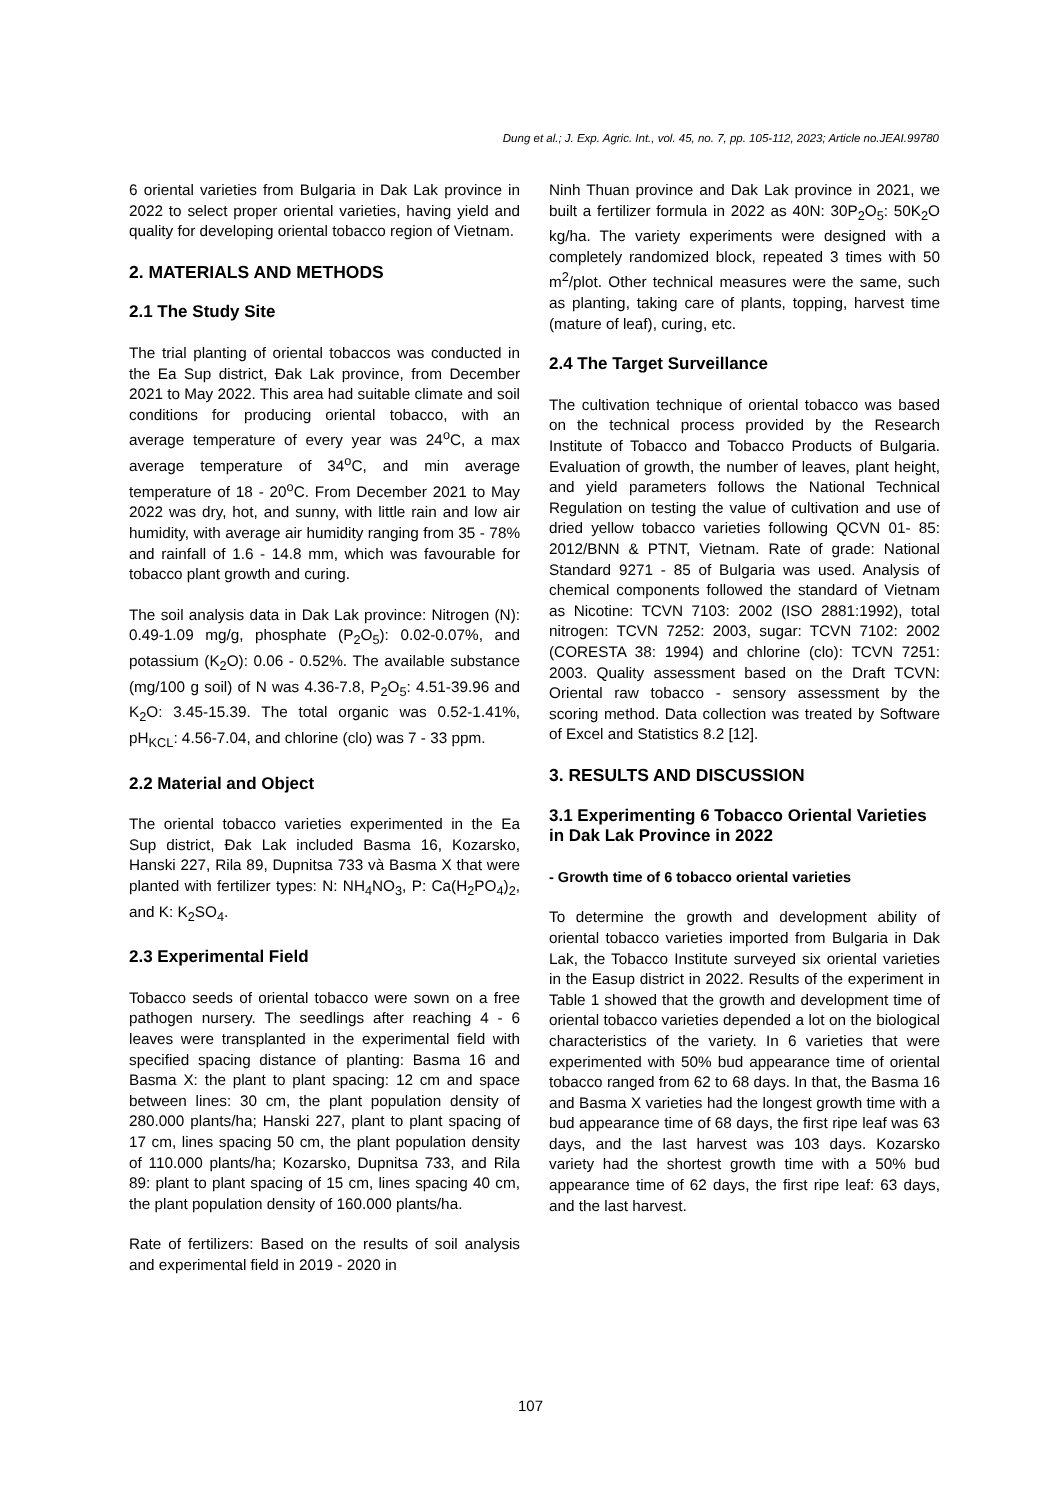Dung et al.; J. Exp. Agric. Int., vol. 45, no. 7, pp. 105-112, 2023; Article no.JEAI.99780
6 oriental varieties from Bulgaria in Dak Lak province in 2022 to select proper oriental varieties, having yield and quality for developing oriental tobacco region of Vietnam.
2. MATERIALS AND METHODS
2.1 The Study Site
The trial planting of oriental tobaccos was conducted in the Ea Sup district, Đak Lak province, from December 2021 to May 2022. This area had suitable climate and soil conditions for producing oriental tobacco, with an average temperature of every year was 24<sup>o</sup>C, a max average temperature of 34<sup>o</sup>C, and min average temperature of 18 - 20<sup>o</sup>C. From December 2021 to May 2022 was dry, hot, and sunny, with little rain and low air humidity, with average air humidity ranging from 35 - 78% and rainfall of 1.6 - 14.8 mm, which was favourable for tobacco plant growth and curing.
The soil analysis data in Dak Lak province: Nitrogen (N): 0.49-1.09 mg/g, phosphate (P<sub>2</sub>O<sub>5</sub>): 0.02-0.07%, and potassium (K<sub>2</sub>O): 0.06 - 0.52%. The available substance (mg/100 g soil) of N was 4.36-7.8, P<sub>2</sub>O<sub>5</sub>: 4.51-39.96 and K<sub>2</sub>O: 3.45-15.39. The total organic was 0.52-1.41%, pH<sub>KCL</sub>: 4.56-7.04, and chlorine (clo) was 7 - 33 ppm.
2.2 Material and Object
The oriental tobacco varieties experimented in the Ea Sup district, Đak Lak included Basma 16, Kozarsko, Hanski 227, Rila 89, Dupnitsa 733 và Basma X that were planted with fertilizer types: N: NH<sub>4</sub>NO<sub>3</sub>, P: Ca(H<sub>2</sub>PO<sub>4</sub>)<sub>2</sub>, and K: K<sub>2</sub>SO<sub>4</sub>.
2.3 Experimental Field
Tobacco seeds of oriental tobacco were sown on a free pathogen nursery. The seedlings after reaching 4 - 6 leaves were transplanted in the experimental field with specified spacing distance of planting: Basma 16 and Basma X: the plant to plant spacing: 12 cm and space between lines: 30 cm, the plant population density of 280.000 plants/ha; Hanski 227, plant to plant spacing of 17 cm, lines spacing 50 cm, the plant population density of 110.000 plants/ha; Kozarsko, Dupnitsa 733, and Rila 89: plant to plant spacing of 15 cm, lines spacing 40 cm, the plant population density of 160.000 plants/ha.
Rate of fertilizers: Based on the results of soil analysis and experimental field in 2019 - 2020 in
Ninh Thuan province and Dak Lak province in 2021, we built a fertilizer formula in 2022 as 40N: 30P<sub>2</sub>O<sub>5</sub>: 50K<sub>2</sub>O kg/ha. The variety experiments were designed with a completely randomized block, repeated 3 times with 50 m<sup>2</sup>/plot. Other technical measures were the same, such as planting, taking care of plants, topping, harvest time (mature of leaf), curing, etc.
2.4 The Target Surveillance
The cultivation technique of oriental tobacco was based on the technical process provided by the Research Institute of Tobacco and Tobacco Products of Bulgaria. Evaluation of growth, the number of leaves, plant height, and yield parameters follows the National Technical Regulation on testing the value of cultivation and use of dried yellow tobacco varieties following QCVN 01- 85: 2012/BNN & PTNT, Vietnam. Rate of grade: National Standard 9271 - 85 of Bulgaria was used. Analysis of chemical components followed the standard of Vietnam as Nicotine: TCVN 7103: 2002 (ISO 2881:1992), total nitrogen: TCVN 7252: 2003, sugar: TCVN 7102: 2002 (CORESTA 38: 1994) and chlorine (clo): TCVN 7251: 2003. Quality assessment based on the Draft TCVN: Oriental raw tobacco - sensory assessment by the scoring method. Data collection was treated by Software of Excel and Statistics 8.2 [12].
3. RESULTS AND DISCUSSION
3.1 Experimenting 6 Tobacco Oriental Varieties in Dak Lak Province in 2022
- Growth time of 6 tobacco oriental varieties
To determine the growth and development ability of oriental tobacco varieties imported from Bulgaria in Dak Lak, the Tobacco Institute surveyed six oriental varieties in the Easup district in 2022. Results of the experiment in Table 1 showed that the growth and development time of oriental tobacco varieties depended a lot on the biological characteristics of the variety. In 6 varieties that were experimented with 50% bud appearance time of oriental tobacco ranged from 62 to 68 days. In that, the Basma 16 and Basma X varieties had the longest growth time with a bud appearance time of 68 days, the first ripe leaf was 63 days, and the last harvest was 103 days. Kozarsko variety had the shortest growth time with a 50% bud appearance time of 62 days, the first ripe leaf: 63 days, and the last harvest.
107